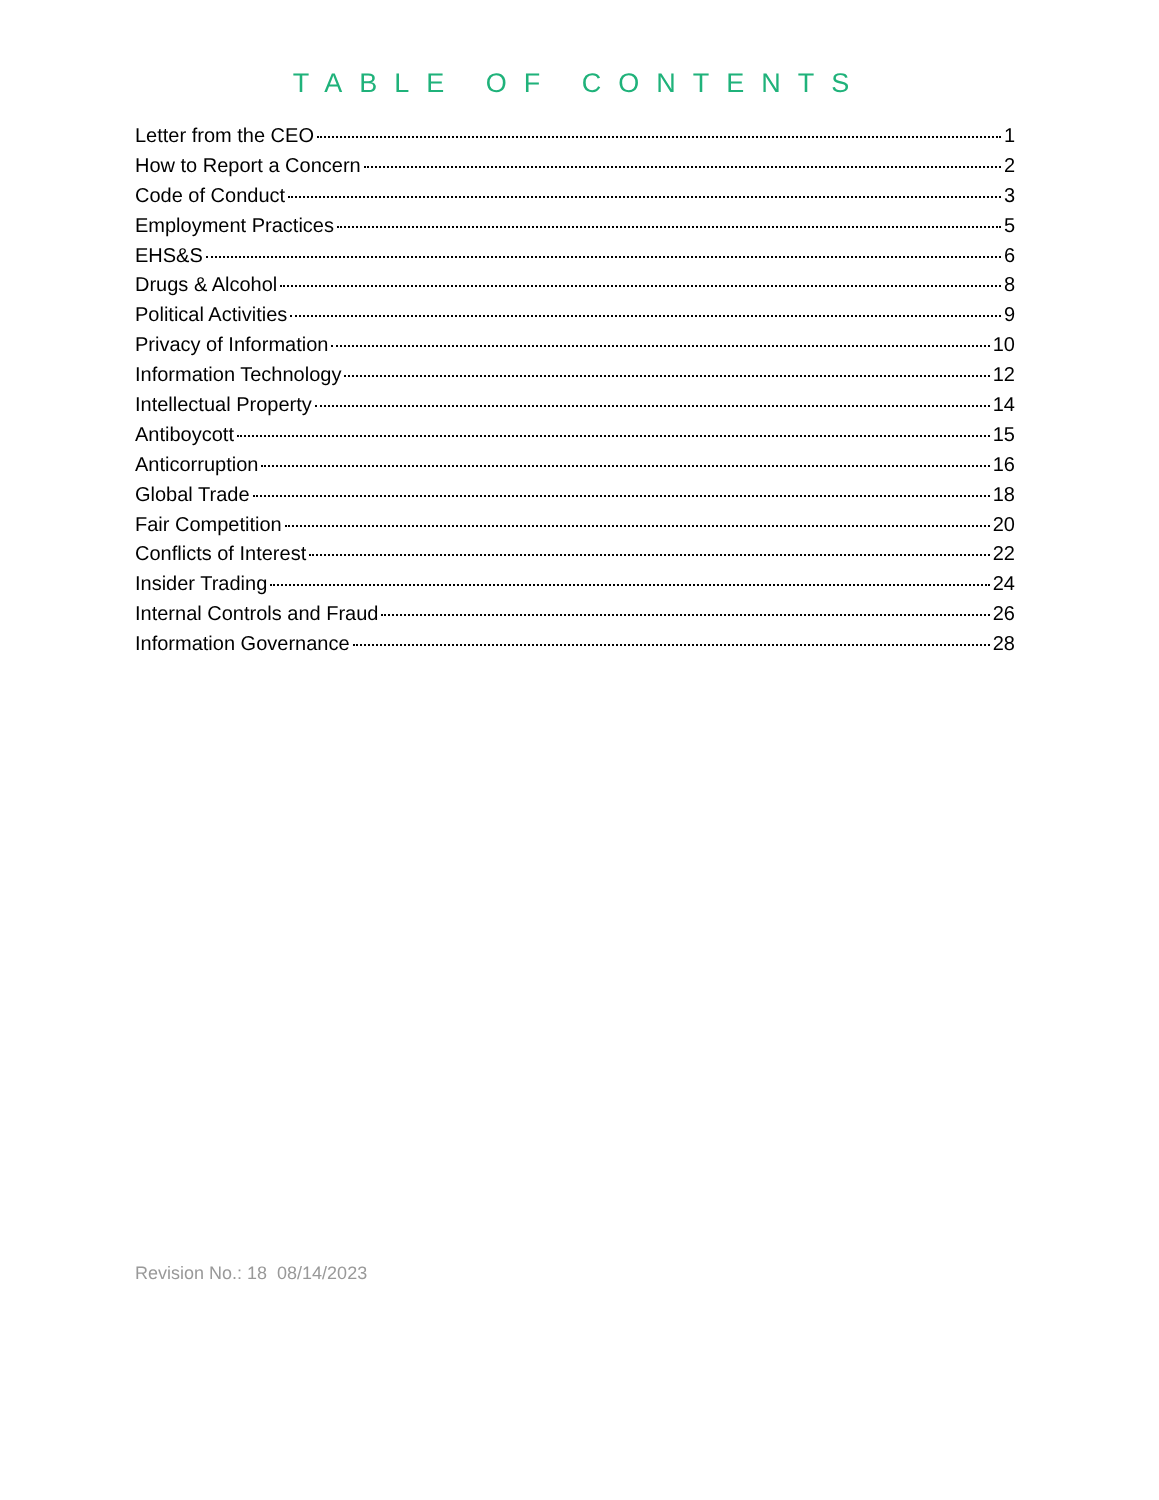TABLE OF CONTENTS
Letter from the CEO 1
How to Report a Concern 2
Code of Conduct 3
Employment Practices 5
EHS&S 6
Drugs & Alcohol 8
Political Activities 9
Privacy of Information 10
Information Technology 12
Intellectual Property 14
Antiboycott 15
Anticorruption 16
Global Trade 18
Fair Competition 20
Conflicts of Interest 22
Insider Trading 24
Internal Controls and Fraud 26
Information Governance 28
Revision No.: 18 08/14/2023